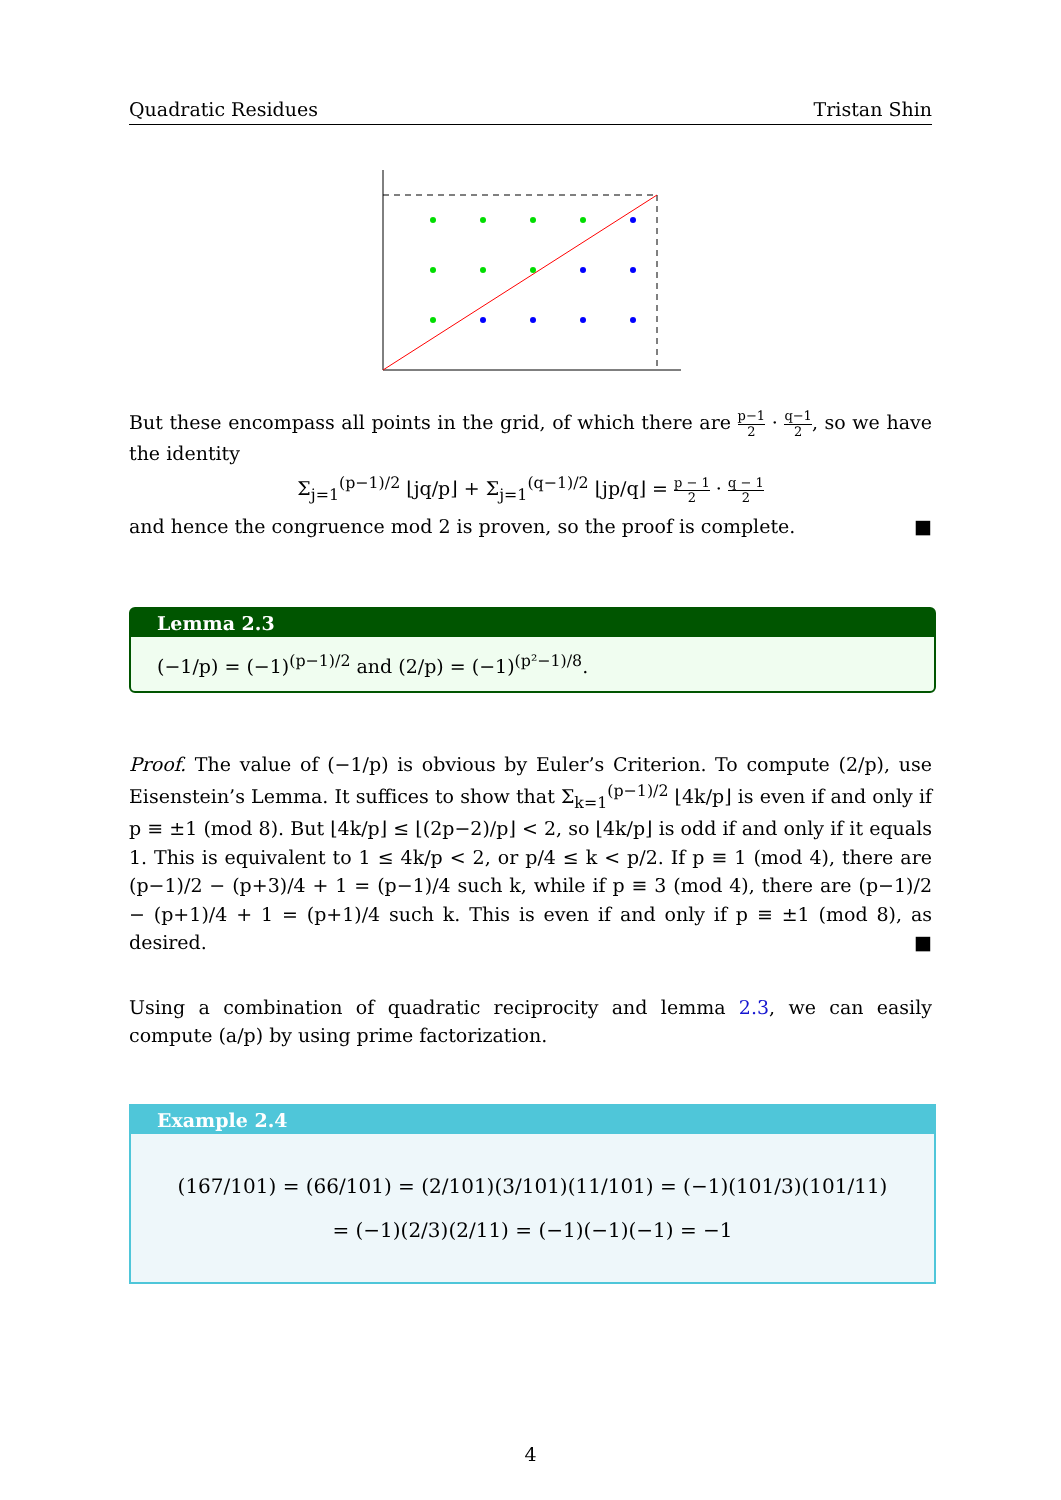Quadratic Residues Tristan Shin
But these encompass all points in the grid, of which there are p−1 2 · q−1 2, so we have the identity
Σ<sub>j=1</sub><sup>(p−1)/2</sup> ⌊jq/p⌋ + Σ<sub>j=1</sub><sup>(q−1)/2</sup> ⌊jp/q⌋ = p − 1 2 · q − 1 2
and hence the congruence mod 2 is proven, so the proof is complete. ■
Lemma 2.3
(−1/p) = (−1)<sup>(p−1)/2</sup> and (2/p) = (−1)<sup>(p²−1)/8</sup>.
Proof. The value of (−1/p) is obvious by Euler’s Criterion. To compute (2/p), use Eisenstein’s Lemma. It suffices to show that Σ<sub>k=1</sub><sup>(p−1)/2</sup> ⌊4k/p⌋ is even if and only if p ≡ ±1 (mod 8). But ⌊4k/p⌋ ≤ ⌊(2p−2)/p⌋ < 2, so ⌊4k/p⌋ is odd if and only if it equals 1. This is equivalent to 1 ≤ 4k/p < 2, or p/4 ≤ k < p/2. If p ≡ 1 (mod 4), there are (p−1)/2 − (p+3)/4 + 1 = (p−1)/4 such k, while if p ≡ 3 (mod 4), there are (p−1)/2 − (p+1)/4 + 1 = (p+1)/4 such k. This is even if and only if p ≡ ±1 (mod 8), as desired. ■
Using a combination of quadratic reciprocity and lemma 2.3, we can easily compute (a/p) by using prime factorization.
Example 2.4
(167/101) = (66/101) = (2/101)(3/101)(11/101) = (−1)(101/3)(101/11)
= (−1)(2/3)(2/11) = (−1)(−1)(−1) = −1
4